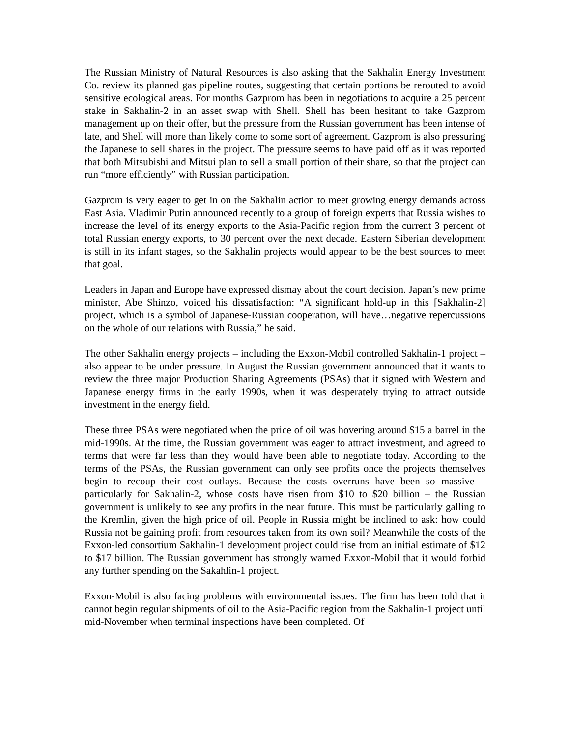The Russian Ministry of Natural Resources is also asking that the Sakhalin Energy Investment Co. review its planned gas pipeline routes, suggesting that certain portions be rerouted to avoid sensitive ecological areas. For months Gazprom has been in negotiations to acquire a 25 percent stake in Sakhalin-2 in an asset swap with Shell. Shell has been hesitant to take Gazprom management up on their offer, but the pressure from the Russian government has been intense of late, and Shell will more than likely come to some sort of agreement. Gazprom is also pressuring the Japanese to sell shares in the project. The pressure seems to have paid off as it was reported that both Mitsubishi and Mitsui plan to sell a small portion of their share, so that the project can run “more efficiently” with Russian participation.
Gazprom is very eager to get in on the Sakhalin action to meet growing energy demands across East Asia. Vladimir Putin announced recently to a group of foreign experts that Russia wishes to increase the level of its energy exports to the Asia-Pacific region from the current 3 percent of total Russian energy exports, to 30 percent over the next decade. Eastern Siberian development is still in its infant stages, so the Sakhalin projects would appear to be the best sources to meet that goal.
Leaders in Japan and Europe have expressed dismay about the court decision. Japan’s new prime minister, Abe Shinzo, voiced his dissatisfaction: “A significant hold-up in this [Sakhalin-2] project, which is a symbol of Japanese-Russian cooperation, will have…negative repercussions on the whole of our relations with Russia,” he said.
The other Sakhalin energy projects – including the Exxon-Mobil controlled Sakhalin-1 project – also appear to be under pressure. In August the Russian government announced that it wants to review the three major Production Sharing Agreements (PSAs) that it signed with Western and Japanese energy firms in the early 1990s, when it was desperately trying to attract outside investment in the energy field.
These three PSAs were negotiated when the price of oil was hovering around $15 a barrel in the mid-1990s. At the time, the Russian government was eager to attract investment, and agreed to terms that were far less than they would have been able to negotiate today. According to the terms of the PSAs, the Russian government can only see profits once the projects themselves begin to recoup their cost outlays. Because the costs overruns have been so massive – particularly for Sakhalin-2, whose costs have risen from $10 to $20 billion – the Russian government is unlikely to see any profits in the near future. This must be particularly galling to the Kremlin, given the high price of oil. People in Russia might be inclined to ask: how could Russia not be gaining profit from resources taken from its own soil? Meanwhile the costs of the Exxon-led consortium Sakhalin-1 development project could rise from an initial estimate of $12 to $17 billion. The Russian government has strongly warned Exxon-Mobil that it would forbid any further spending on the Sakahlin-1 project.
Exxon-Mobil is also facing problems with environmental issues. The firm has been told that it cannot begin regular shipments of oil to the Asia-Pacific region from the Sakhalin-1 project until mid-November when terminal inspections have been completed. Of